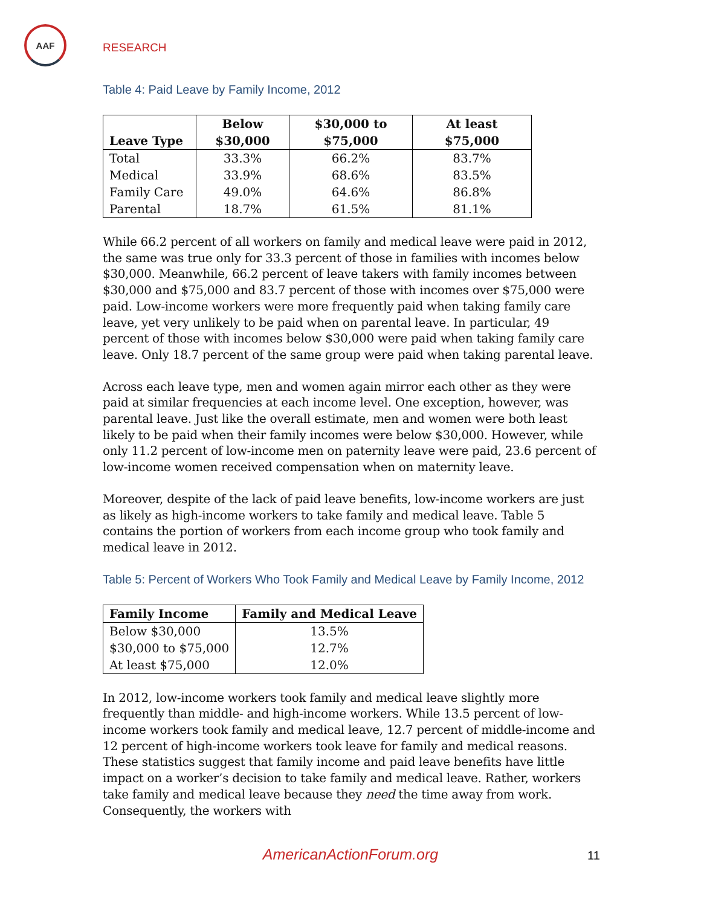AAF
RESEARCH
Table 4: Paid Leave by Family Income, 2012
| Leave Type | Below $30,000 | $30,000 to $75,000 | At least $75,000 |
| --- | --- | --- | --- |
| Total | 33.3% | 66.2% | 83.7% |
| Medical | 33.9% | 68.6% | 83.5% |
| Family Care | 49.0% | 64.6% | 86.8% |
| Parental | 18.7% | 61.5% | 81.1% |
While 66.2 percent of all workers on family and medical leave were paid in 2012, the same was true only for 33.3 percent of those in families with incomes below $30,000. Meanwhile, 66.2 percent of leave takers with family incomes between $30,000 and $75,000 and 83.7 percent of those with incomes over $75,000 were paid. Low-income workers were more frequently paid when taking family care leave, yet very unlikely to be paid when on parental leave. In particular, 49 percent of those with incomes below $30,000 were paid when taking family care leave. Only 18.7 percent of the same group were paid when taking parental leave.
Across each leave type, men and women again mirror each other as they were paid at similar frequencies at each income level. One exception, however, was parental leave. Just like the overall estimate, men and women were both least likely to be paid when their family incomes were below $30,000. However, while only 11.2 percent of low-income men on paternity leave were paid, 23.6 percent of low-income women received compensation when on maternity leave.
Moreover, despite of the lack of paid leave benefits, low-income workers are just as likely as high-income workers to take family and medical leave. Table 5 contains the portion of workers from each income group who took family and medical leave in 2012.
Table 5: Percent of Workers Who Took Family and Medical Leave by Family Income, 2012
| Family Income | Family and Medical Leave |
| --- | --- |
| Below $30,000 | 13.5% |
| $30,000 to $75,000 | 12.7% |
| At least $75,000 | 12.0% |
In 2012, low-income workers took family and medical leave slightly more frequently than middle- and high-income workers. While 13.5 percent of low-income workers took family and medical leave, 12.7 percent of middle-income and 12 percent of high-income workers took leave for family and medical reasons. These statistics suggest that family income and paid leave benefits have little impact on a worker’s decision to take family and medical leave. Rather, workers take family and medical leave because they need the time away from work. Consequently, the workers with
AmericanActionForum.org 11